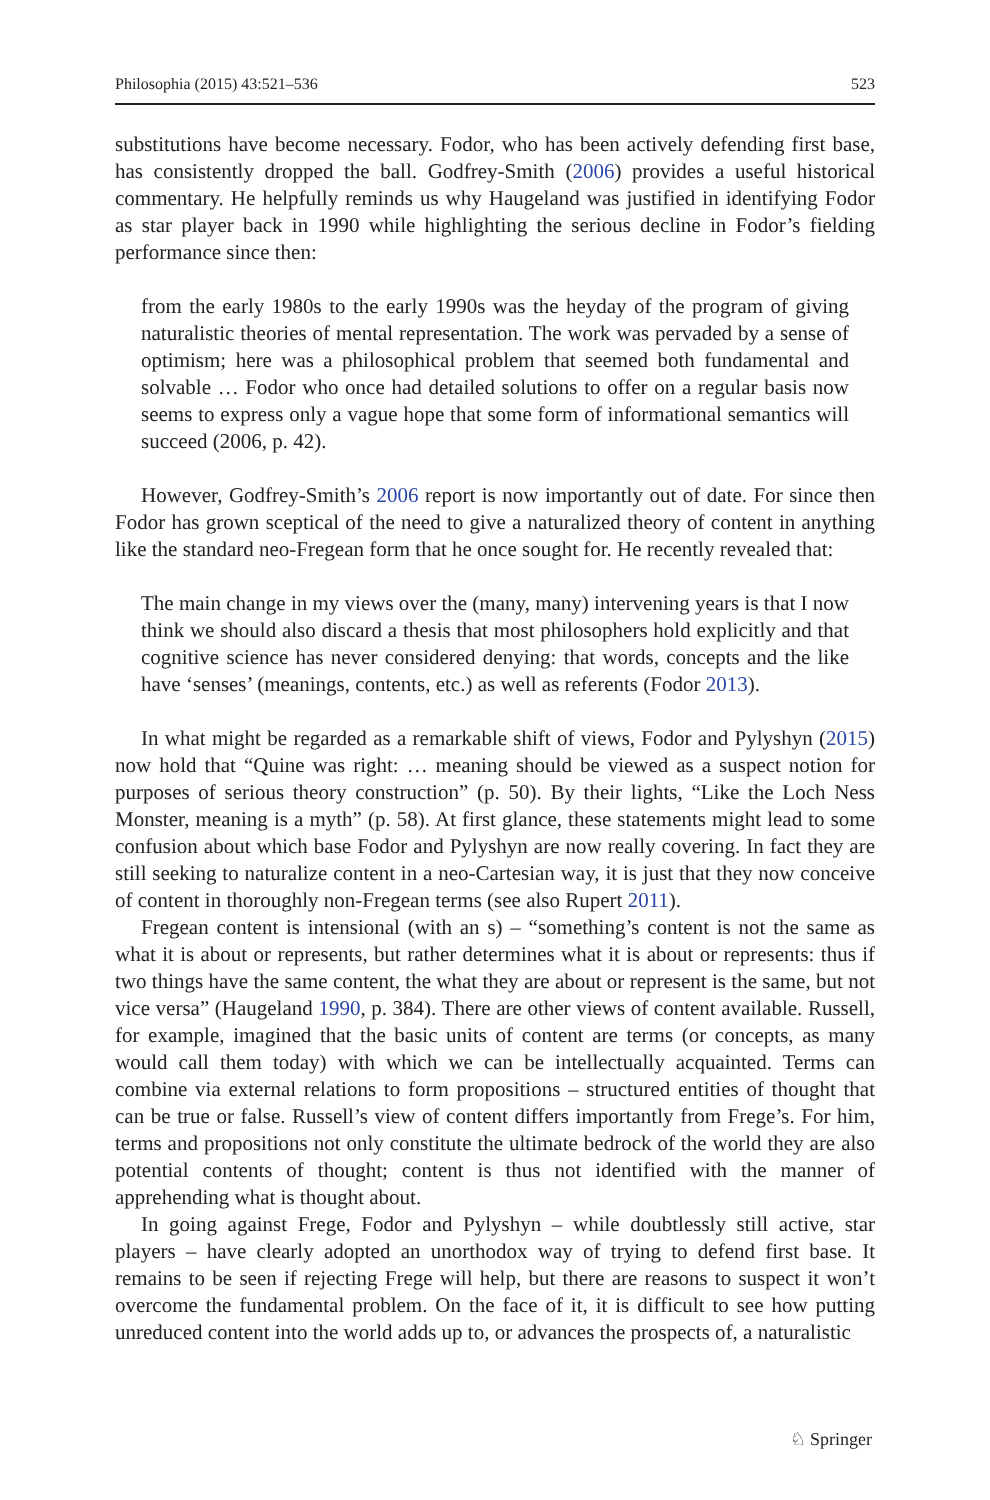Philosophia (2015) 43:521–536 523
substitutions have become necessary. Fodor, who has been actively defending first base, has consistently dropped the ball. Godfrey-Smith (2006) provides a useful historical commentary. He helpfully reminds us why Haugeland was justified in identifying Fodor as star player back in 1990 while highlighting the serious decline in Fodor’s fielding performance since then:
from the early 1980s to the early 1990s was the heyday of the program of giving naturalistic theories of mental representation. The work was pervaded by a sense of optimism; here was a philosophical problem that seemed both fundamental and solvable … Fodor who once had detailed solutions to offer on a regular basis now seems to express only a vague hope that some form of informational semantics will succeed (2006, p. 42).
However, Godfrey-Smith’s 2006 report is now importantly out of date. For since then Fodor has grown sceptical of the need to give a naturalized theory of content in anything like the standard neo-Fregean form that he once sought for. He recently revealed that:
The main change in my views over the (many, many) intervening years is that I now think we should also discard a thesis that most philosophers hold explicitly and that cognitive science has never considered denying: that words, concepts and the like have ‘senses’ (meanings, contents, etc.) as well as referents (Fodor 2013).
In what might be regarded as a remarkable shift of views, Fodor and Pylyshyn (2015) now hold that “Quine was right: … meaning should be viewed as a suspect notion for purposes of serious theory construction” (p. 50). By their lights, “Like the Loch Ness Monster, meaning is a myth” (p. 58). At first glance, these statements might lead to some confusion about which base Fodor and Pylyshyn are now really covering. In fact they are still seeking to naturalize content in a neo-Cartesian way, it is just that they now conceive of content in thoroughly non-Fregean terms (see also Rupert 2011).
Fregean content is intensional (with an s) – “something’s content is not the same as what it is about or represents, but rather determines what it is about or represents: thus if two things have the same content, the what they are about or represent is the same, but not vice versa” (Haugeland 1990, p. 384). There are other views of content available. Russell, for example, imagined that the basic units of content are terms (or concepts, as many would call them today) with which we can be intellectually acquainted. Terms can combine via external relations to form propositions – structured entities of thought that can be true or false. Russell’s view of content differs importantly from Frege’s. For him, terms and propositions not only constitute the ultimate bedrock of the world they are also potential contents of thought; content is thus not identified with the manner of apprehending what is thought about.
In going against Frege, Fodor and Pylyshyn – while doubtlessly still active, star players – have clearly adopted an unorthodox way of trying to defend first base. It remains to be seen if rejecting Frege will help, but there are reasons to suspect it won’t overcome the fundamental problem. On the face of it, it is difficult to see how putting unreduced content into the world adds up to, or advances the prospects of, a naturalistic
♘ Springer